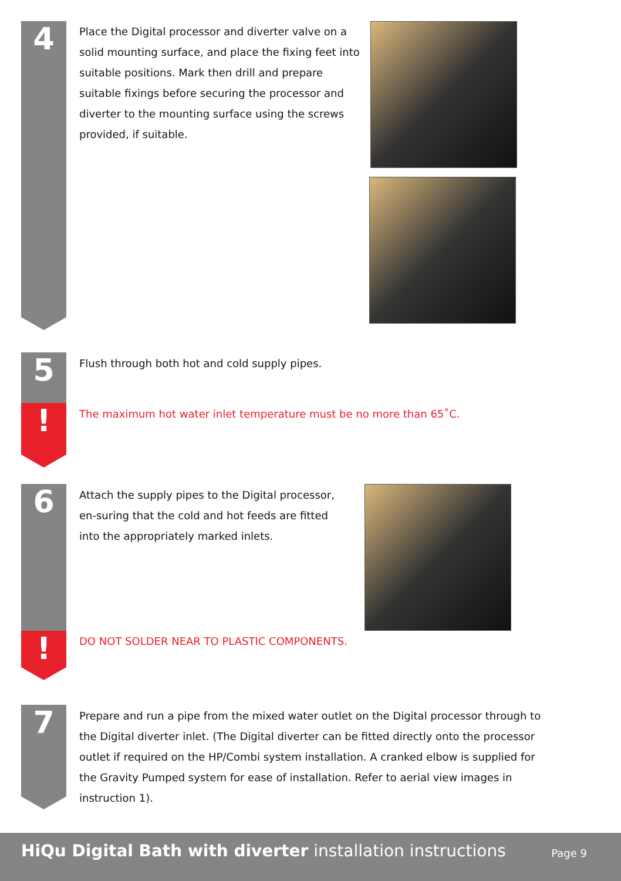4
Place the Digital processor and diverter valve on a solid mounting surface, and place the fixing feet into suitable positions. Mark then drill and prepare suitable fixings before securing the processor and diverter to the mounting surface using the screws provided, if suitable.
5
!
Flush through both hot and cold supply pipes.
The maximum hot water inlet temperature must be no more than 65˚C.
6
!
Attach the supply pipes to the Digital processor, en-suring that the cold and hot feeds are fitted into the appropriately marked inlets.
DO NOT SOLDER NEAR TO PLASTIC COMPONENTS.
7
Prepare and run a pipe from the mixed water outlet on the Digital processor through to the Digital diverter inlet. (The Digital diverter can be fitted directly onto the processor outlet if required on the HP/Combi system installation. A cranked elbow is supplied for the Gravity Pumped system for ease of installation. Refer to aerial view images in instruction 1).
HiQu Digital Bath with diverter installation instructions
Page 9